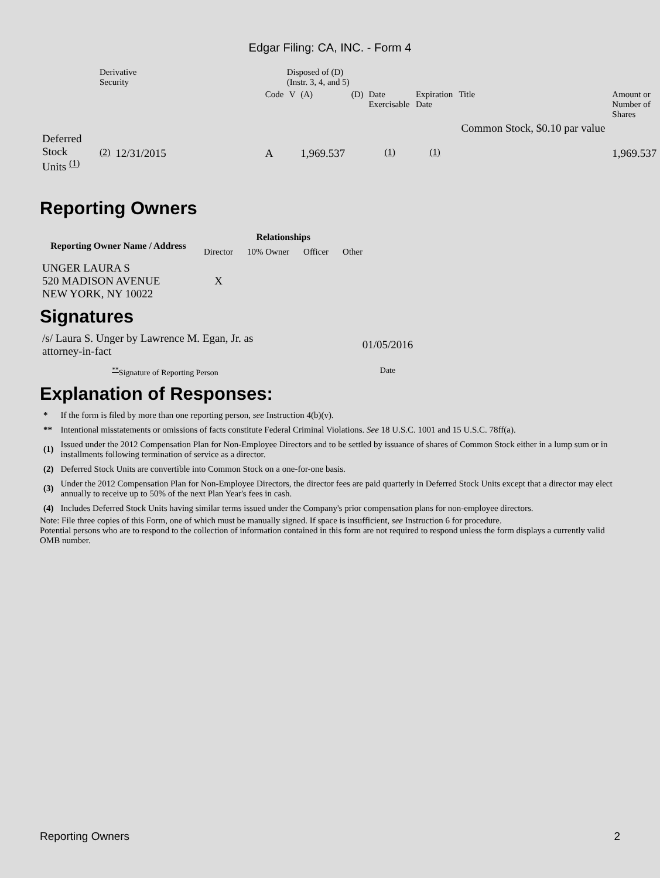Edgar Filing: CA, INC. - Form 4
| | Derivative Security | | | | Disposed of (D) (Instr. 3, 4, and 5) | | | | | | |
| | | | | Code | V | (A) | (D) | Date Exercisable | Expiration Date | Title | Amount or Number of Shares |
| Deferred Stock Units <sup>(1)</sup> | <sup>(2)</sup> | 12/31/2015 | | A | | 1,969.537 | | <sup>(1)</sup> | <sup>(1)</sup> | Common Stock, $0.10 par value | 1,969.537 |
Reporting Owners
| Reporting Owner Name / Address | Relationships | | | |
| --- | --- | --- | --- | --- |
| | Director | 10% Owner | Officer | Other |
| UNGER LAURA S 520 MADISON AVENUE NEW YORK, NY 10022 | X | | | |
Signatures
| /s/ Laura S. Unger by Lawrence M. Egan, Jr. as attorney-in-fact | 01/05/2016 |
| <sup>**</sup> Signature of Reporting Person | Date |
Explanation of Responses:
| * | If the form is filed by more than one reporting person, see Instruction 4(b)(v). |
| ** | Intentional misstatements or omissions of facts constitute Federal Criminal Violations. See 18 U.S.C. 1001 and 15 U.S.C. 78ff(a). |
| (1) | Issued under the 2012 Compensation Plan for Non-Employee Directors and to be settled by issuance of shares of Common Stock either in a lump sum or in installments following termination of service as a director. |
| (2) | Deferred Stock Units are convertible into Common Stock on a one-for-one basis. |
| (3) | Under the 2012 Compensation Plan for Non-Employee Directors, the director fees are paid quarterly in Deferred Stock Units except that a director may elect annually to receive up to 50% of the next Plan Year's fees in cash. |
| (4) | Includes Deferred Stock Units having similar terms issued under the Company's prior compensation plans for non-employee directors. |
Note: File three copies of this Form, one of which must be manually signed. If space is insufficient, see Instruction 6 for procedure.
Potential persons who are to respond to the collection of information contained in this form are not required to respond unless the form displays a currently valid OMB number.
Reporting Owners 2